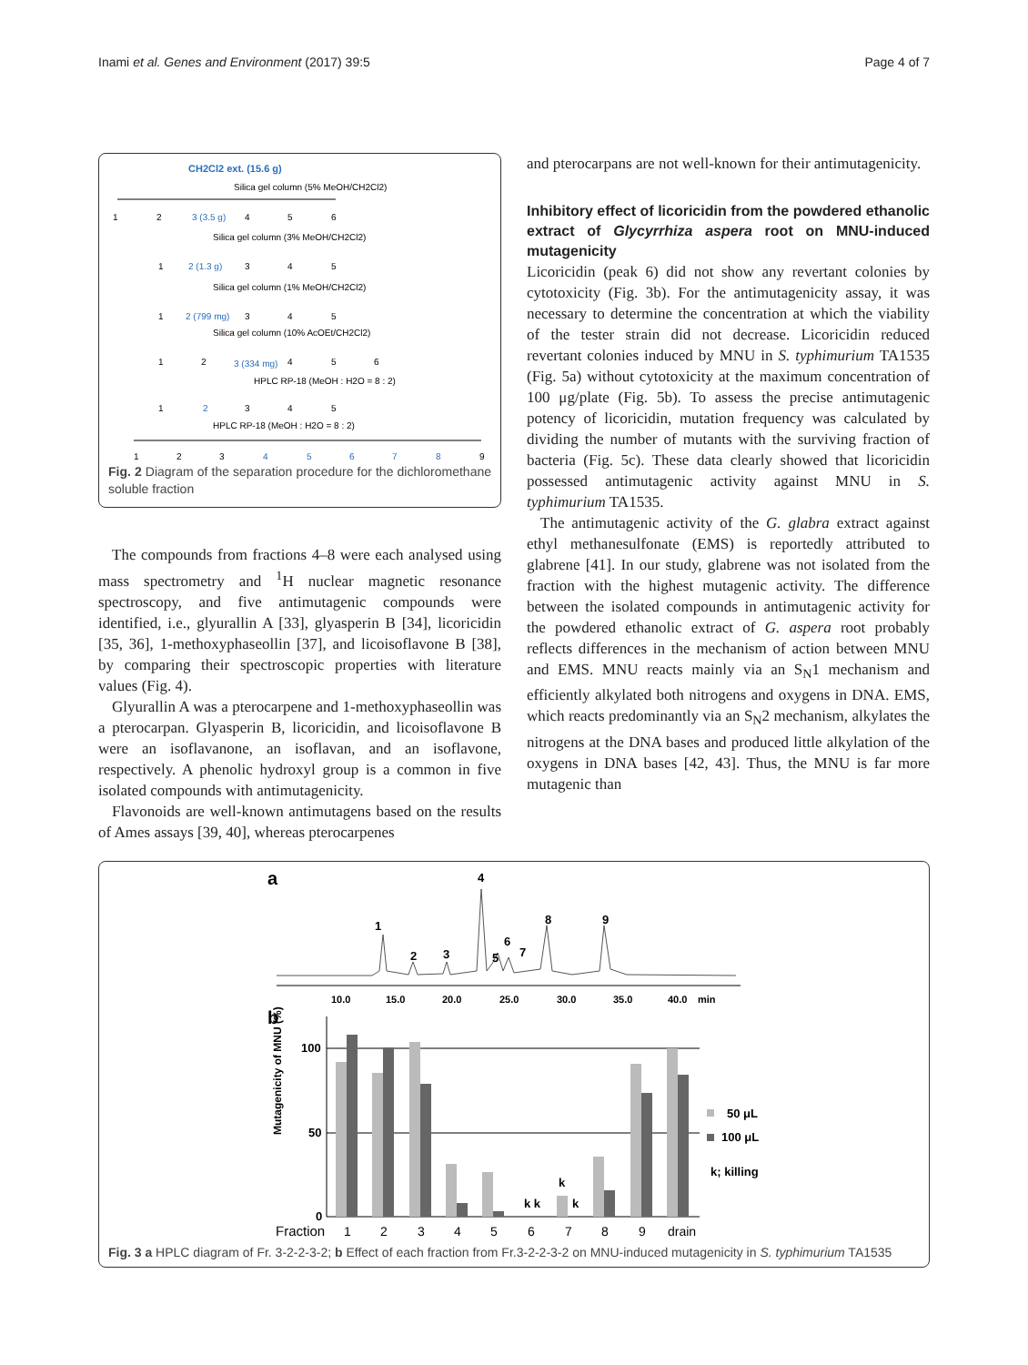Inami et al. Genes and Environment (2017) 39:5 Page 4 of 7
CH2Cl2 ext. (15.6 g)
Silica gel column (5% MeOH/CH2Cl2)
1
2
3 (3.5 g)
4
5
6
Silica gel column (3% MeOH/CH2Cl2)
1
2 (1.3 g)
3
4
5
Silica gel column (1% MeOH/CH2Cl2)
1
2 (799 mg)
3
4
5
Silica gel column (10% AcOEt/CH2Cl2)
1
2
3 (334 mg)
4
5
6
HPLC RP-18 (MeOH : H2O = 8 : 2)
1
2
3
4
5
HPLC RP-18 (MeOH : H2O = 8 : 2)
1
2
3
4
5
6
7
8
9
Fig. 2 Diagram of the separation procedure for the dichloromethane soluble fraction
The compounds from fractions 4–8 were each analysed using mass spectrometry and <sup>1</sup>H nuclear magnetic resonance spectroscopy, and five antimutagenic compounds were identified, i.e., glyurallin A [33], glyasperin B [34], licoricidin [35, 36], 1-methoxyphaseollin [37], and licoisoflavone B [38], by comparing their spectroscopic properties with literature values (Fig. 4).
Glyurallin A was a pterocarpene and 1-methoxyphaseollin was a pterocarpan. Glyasperin B, licoricidin, and licoisoflavone B were an isoflavanone, an isoflavan, and an isoflavone, respectively. A phenolic hydroxyl group is a common in five isolated compounds with antimutagenicity.
Flavonoids are well-known antimutagens based on the results of Ames assays [39, 40], whereas pterocarpenes
and pterocarpans are not well-known for their antimutagenicity.
Inhibitory effect of licoricidin from the powdered ethanolic extract of Glycyrrhiza aspera root on MNU-induced mutagenicity
Licoricidin (peak 6) did not show any revertant colonies by cytotoxicity (Fig. 3b). For the antimutagenicity assay, it was necessary to determine the concentration at which the viability of the tester strain did not decrease. Licoricidin reduced revertant colonies induced by MNU in S. typhimurium TA1535 (Fig. 5a) without cytotoxicity at the maximum concentration of 100 μg/plate (Fig. 5b). To assess the precise antimutagenic potency of licoricidin, mutation frequency was calculated by dividing the number of mutants with the surviving fraction of bacteria (Fig. 5c). These data clearly showed that licoricidin possessed antimutagenic activity against MNU in S. typhimurium TA1535.
The antimutagenic activity of the G. glabra extract against ethyl methanesulfonate (EMS) is reportedly attributed to glabrene [41]. In our study, glabrene was not isolated from the fraction with the highest mutagenic activity. The difference between the isolated compounds in antimutagenic activity for the powdered ethanolic extract of G. aspera root probably reflects differences in the mechanism of action between MNU and EMS. MNU reacts mainly via an S<sub>N</sub>1 mechanism and efficiently alkylated both nitrogens and oxygens in DNA. EMS, which reacts predominantly via an S<sub>N</sub>2 mechanism, alkylates the nitrogens at the DNA bases and produced little alkylation of the oxygens in DNA bases [42, 43]. Thus, the MNU is far more mutagenic than
a
1
2
3
4
5
6
7
8
9
10.0
15.0
20.0
25.0
30.0
35.0
40.0
min
b
100
50
0
k k
k
k
50 μL
100 μL
k; killing
Mutagenicity of MNU (%)
Fraction
1
2
3
4
5
6
7
8
9
drain
Fig. 3 a HPLC diagram of Fr. 3-2-2-3-2; b Effect of each fraction from Fr.3-2-2-3-2 on MNU-induced mutagenicity in S. typhimurium TA1535